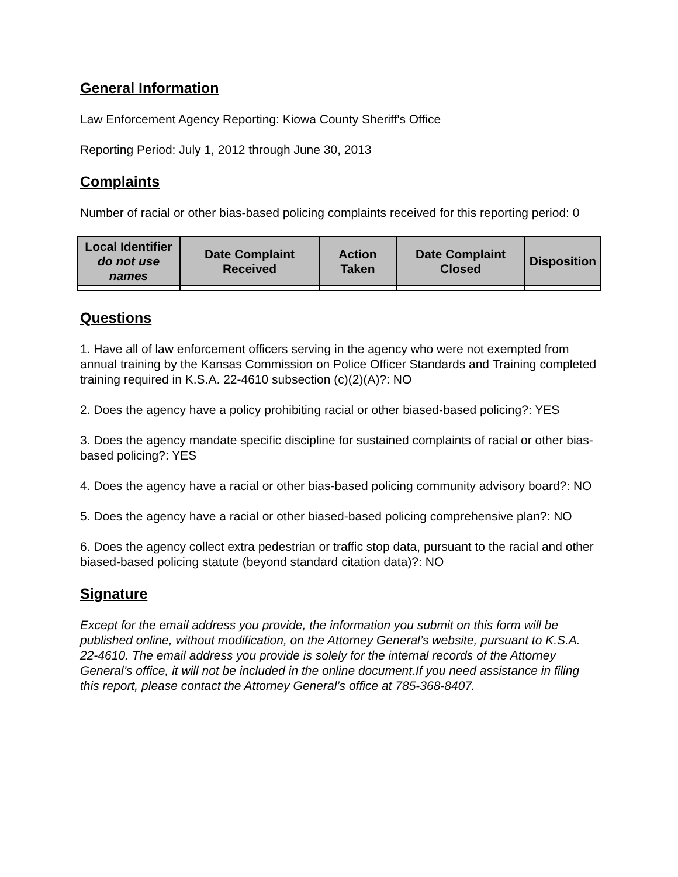General Information
Law Enforcement Agency Reporting: Kiowa County Sheriff's Office
Reporting Period: July 1, 2012 through June 30, 2013
Complaints
Number of racial or other bias-based policing complaints received for this reporting period: 0
| Local Identifier do not use names | Date Complaint Received | Action Taken | Date Complaint Closed | Disposition |
| --- | --- | --- | --- | --- |
Questions
1. Have all of law enforcement officers serving in the agency who were not exempted from annual training by the Kansas Commission on Police Officer Standards and Training completed training required in K.S.A. 22-4610 subsection (c)(2)(A)?: NO
2. Does the agency have a policy prohibiting racial or other biased-based policing?: YES
3. Does the agency mandate specific discipline for sustained complaints of racial or other bias-based policing?: YES
4. Does the agency have a racial or other bias-based policing community advisory board?: NO
5. Does the agency have a racial or other biased-based policing comprehensive plan?: NO
6. Does the agency collect extra pedestrian or traffic stop data, pursuant to the racial and other biased-based policing statute (beyond standard citation data)?: NO
Signature
Except for the email address you provide, the information you submit on this form will be published online, without modification, on the Attorney General’s website, pursuant to K.S.A. 22-4610. The email address you provide is solely for the internal records of the Attorney General’s office, it will not be included in the online document.If you need assistance in filing this report, please contact the Attorney General’s office at 785-368-8407.